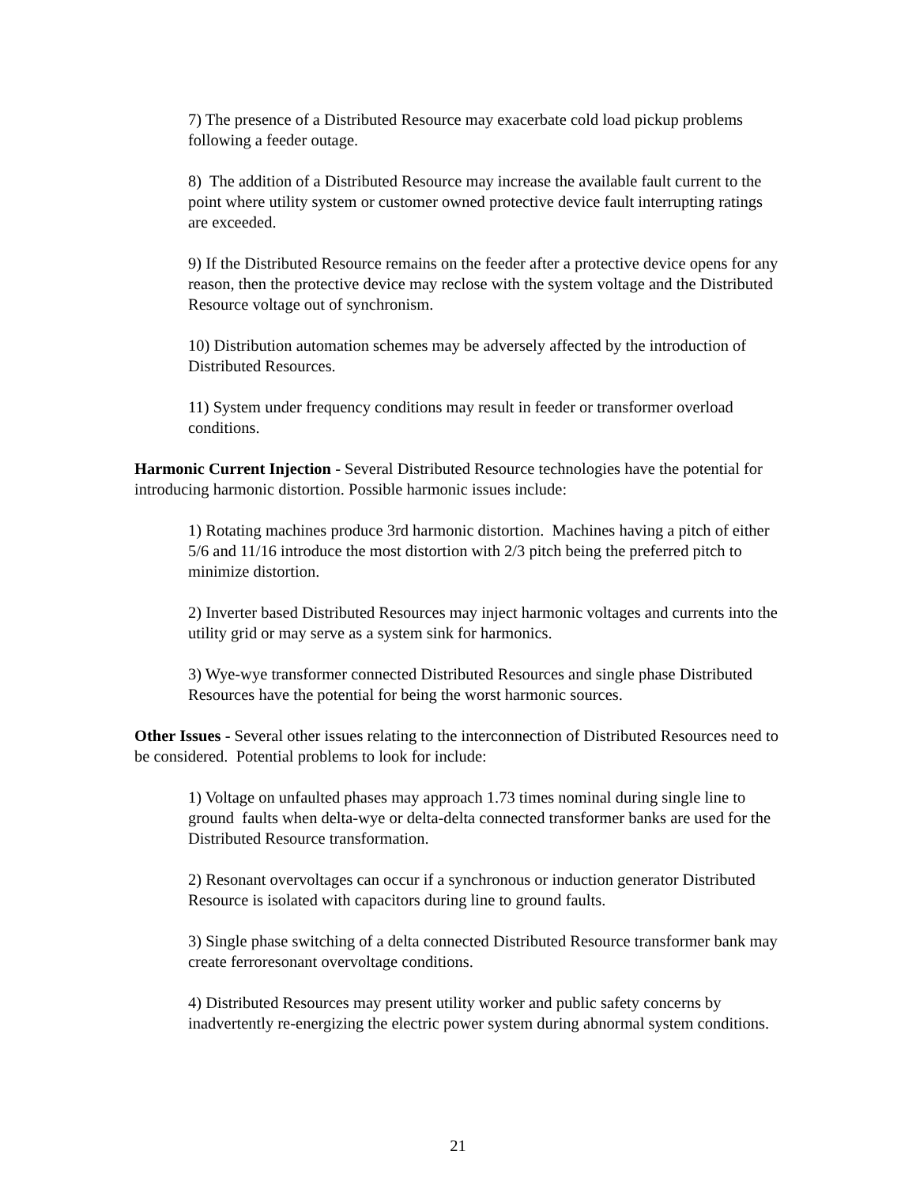7) The presence of a Distributed Resource may exacerbate cold load pickup problems following a feeder outage.
8) The addition of a Distributed Resource may increase the available fault current to the point where utility system or customer owned protective device fault interrupting ratings are exceeded.
9) If the Distributed Resource remains on the feeder after a protective device opens for any reason, then the protective device may reclose with the system voltage and the Distributed Resource voltage out of synchronism.
10) Distribution automation schemes may be adversely affected by the introduction of Distributed Resources.
11) System under frequency conditions may result in feeder or transformer overload conditions.
Harmonic Current Injection - Several Distributed Resource technologies have the potential for introducing harmonic distortion. Possible harmonic issues include:
1) Rotating machines produce 3rd harmonic distortion. Machines having a pitch of either 5/6 and 11/16 introduce the most distortion with 2/3 pitch being the preferred pitch to minimize distortion.
2) Inverter based Distributed Resources may inject harmonic voltages and currents into the utility grid or may serve as a system sink for harmonics.
3) Wye-wye transformer connected Distributed Resources and single phase Distributed Resources have the potential for being the worst harmonic sources.
Other Issues - Several other issues relating to the interconnection of Distributed Resources need to be considered. Potential problems to look for include:
1) Voltage on unfaulted phases may approach 1.73 times nominal during single line to ground faults when delta-wye or delta-delta connected transformer banks are used for the Distributed Resource transformation.
2) Resonant overvoltages can occur if a synchronous or induction generator Distributed Resource is isolated with capacitors during line to ground faults.
3) Single phase switching of a delta connected Distributed Resource transformer bank may create ferroresonant overvoltage conditions.
4) Distributed Resources may present utility worker and public safety concerns by inadvertently re-energizing the electric power system during abnormal system conditions.
21